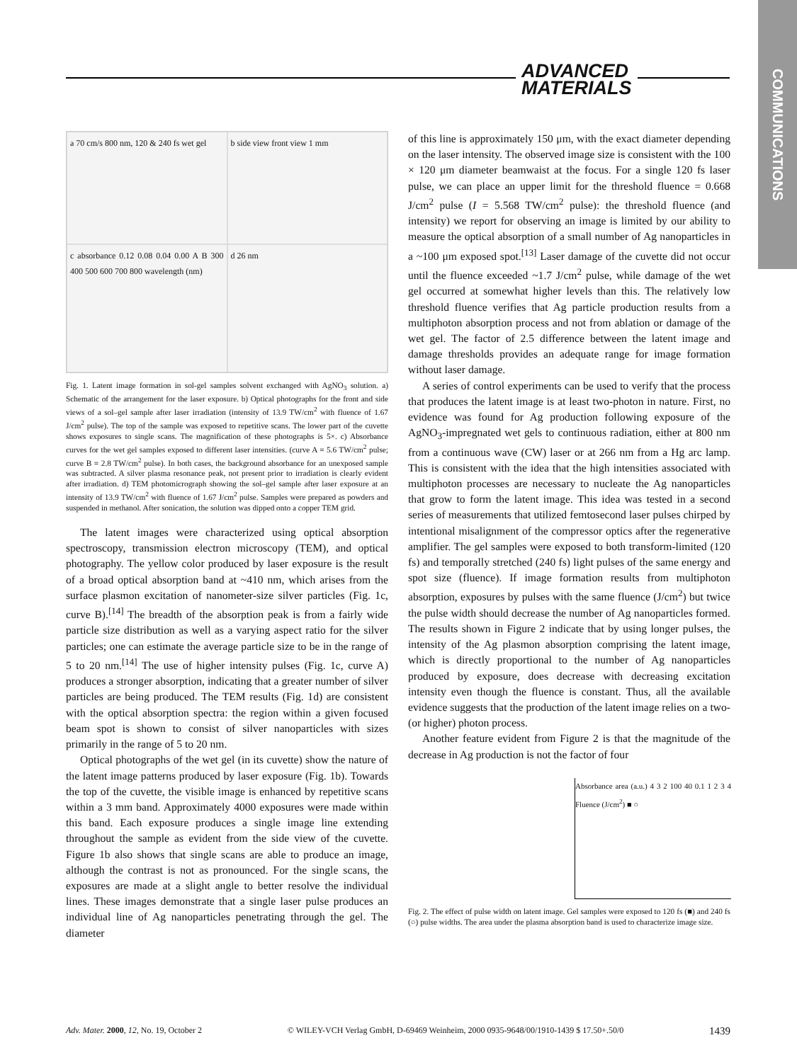ADVANCED
MATERIALS
COMMUNICATIONS
a 70 cm/s 800 nm, 120 & 240 fs wet gel
b side view front view 1 mm
c absorbance 0.12 0.08 0.04 0.00 A B 300 400 500 600 700 800 wavelength (nm)
d 26 nm
Fig. 1. Latent image formation in sol-gel samples solvent exchanged with AgNO<sub>3</sub> solution. a) Schematic of the arrangement for the laser exposure. b) Optical photographs for the front and side views of a sol–gel sample after laser irradiation (intensity of 13.9 TW/cm<sup>2</sup> with fluence of 1.67 J/cm<sup>2</sup> pulse). The top of the sample was exposed to repetitive scans. The lower part of the cuvette shows exposures to single scans. The magnification of these photographs is 5×. c) Absorbance curves for the wet gel samples exposed to different laser intensities. (curve A = 5.6 TW/cm<sup>2</sup> pulse; curve B = 2.8 TW/cm<sup>2</sup> pulse). In both cases, the background absorbance for an unexposed sample was subtracted. A silver plasma resonance peak, not present prior to irradiation is clearly evident after irradiation. d) TEM photomicrograph showing the sol–gel sample after laser exposure at an intensity of 13.9 TW/cm<sup>2</sup> with fluence of 1.67 J/cm<sup>2</sup> pulse. Samples were prepared as powders and suspended in methanol. After sonication, the solution was dipped onto a copper TEM grid.
The latent images were characterized using optical absorption spectroscopy, transmission electron microscopy (TEM), and optical photography. The yellow color produced by laser exposure is the result of a broad optical absorption band at ~410 nm, which arises from the surface plasmon excitation of nanometer-size silver particles (Fig. 1c, curve B).<sup>[14]</sup> The breadth of the absorption peak is from a fairly wide particle size distribution as well as a varying aspect ratio for the silver particles; one can estimate the average particle size to be in the range of 5 to 20 nm.<sup>[14]</sup> The use of higher intensity pulses (Fig. 1c, curve A) produces a stronger absorption, indicating that a greater number of silver particles are being produced. The TEM results (Fig. 1d) are consistent with the optical absorption spectra: the region within a given focused beam spot is shown to consist of silver nanoparticles with sizes primarily in the range of 5 to 20 nm.
Optical photographs of the wet gel (in its cuvette) show the nature of the latent image patterns produced by laser exposure (Fig. 1b). Towards the top of the cuvette, the visible image is enhanced by repetitive scans within a 3 mm band. Approximately 4000 exposures were made within this band. Each exposure produces a single image line extending throughout the sample as evident from the side view of the cuvette. Figure 1b also shows that single scans are able to produce an image, although the contrast is not as pronounced. For the single scans, the exposures are made at a slight angle to better resolve the individual lines. These images demonstrate that a single laser pulse produces an individual line of Ag nanoparticles penetrating through the gel. The diameter
of this line is approximately 150 μm, with the exact diameter depending on the laser intensity. The observed image size is consistent with the 100 × 120 μm diameter beamwaist at the focus. For a single 120 fs laser pulse, we can place an upper limit for the threshold fluence = 0.668 J/cm<sup>2</sup> pulse (I = 5.568 TW/cm<sup>2</sup> pulse): the threshold fluence (and intensity) we report for observing an image is limited by our ability to measure the optical absorption of a small number of Ag nanoparticles in a ~100 μm exposed spot.<sup>[13]</sup> Laser damage of the cuvette did not occur until the fluence exceeded ~1.7 J/cm<sup>2</sup> pulse, while damage of the wet gel occurred at somewhat higher levels than this. The relatively low threshold fluence verifies that Ag particle production results from a multiphoton absorption process and not from ablation or damage of the wet gel. The factor of 2.5 difference between the latent image and damage thresholds provides an adequate range for image formation without laser damage.
A series of control experiments can be used to verify that the process that produces the latent image is at least two-photon in nature. First, no evidence was found for Ag production following exposure of the AgNO<sub>3</sub>-impregnated wet gels to continuous radiation, either at 800 nm from a continuous wave (CW) laser or at 266 nm from a Hg arc lamp. This is consistent with the idea that the high intensities associated with multiphoton processes are necessary to nucleate the Ag nanoparticles that grow to form the latent image. This idea was tested in a second series of measurements that utilized femtosecond laser pulses chirped by intentional misalignment of the compressor optics after the regenerative amplifier. The gel samples were exposed to both transform-limited (120 fs) and temporally stretched (240 fs) light pulses of the same energy and spot size (fluence). If image formation results from multiphoton absorption, exposures by pulses with the same fluence (J/cm<sup>2</sup>) but twice the pulse width should decrease the number of Ag nanoparticles formed. The results shown in Figure 2 indicate that by using longer pulses, the intensity of the Ag plasmon absorption comprising the latent image, which is directly proportional to the number of Ag nanoparticles produced by exposure, does decrease with decreasing excitation intensity even though the fluence is constant. Thus, all the available evidence suggests that the production of the latent image relies on a two- (or higher) photon process.
Another feature evident from Figure 2 is that the magnitude of the decrease in Ag production is not the factor of four
Absorbance area (a.u.) 4 3 2 100 40 0.1 1 2 3 4 Fluence (J/cm<sup>2</sup>) ■ ○
Fig. 2. The effect of pulse width on latent image. Gel samples were exposed to 120 fs (■) and 240 fs (○) pulse widths. The area under the plasma absorption band is used to characterize image size.
Adv. Mater. 2000, 12, No. 19, October 2 © WILEY-VCH Verlag GmbH, D-69469 Weinheim, 2000 0935-9648/00/1910-1439 $ 17.50+.50/0 1439